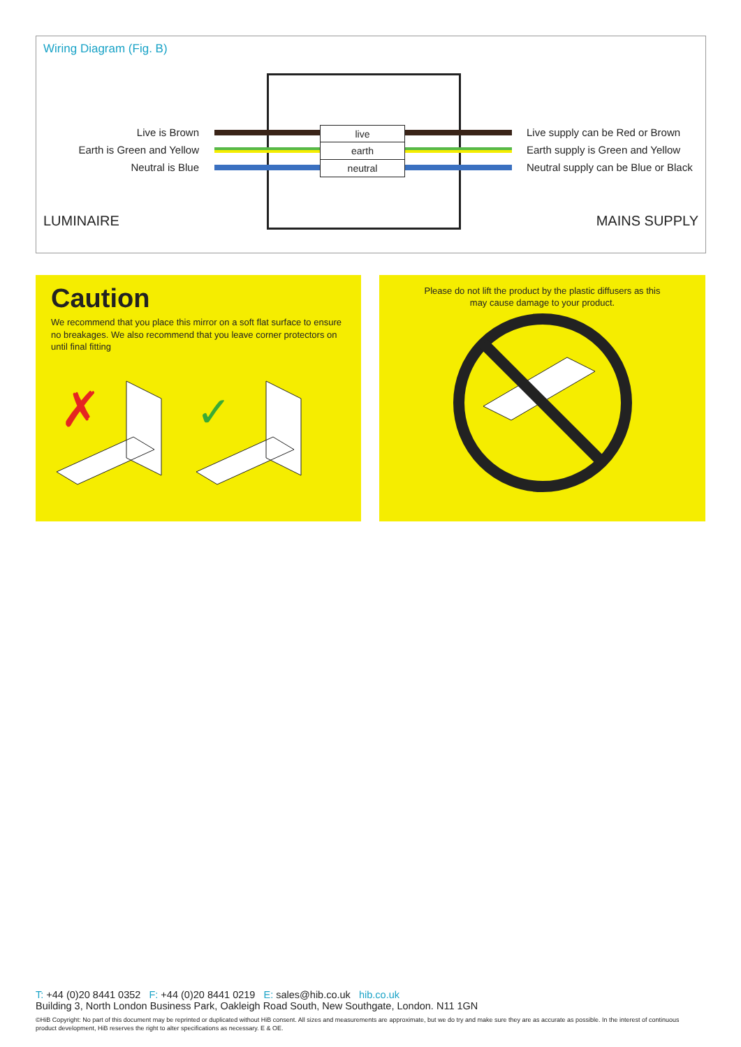Wiring Diagram (Fig. B)
Live is Brown
Earth is Green and Yellow
Neutral is Blue
LUMINAIRE
live
earth
neutral
Live supply can be Red or Brown
Earth supply is Green and Yellow
Neutral supply can be Blue or Black
MAINS SUPPLY
Caution
We recommend that you place this mirror on a soft flat surface to ensure no breakages. We also recommend that you leave corner protectors on until final fitting
✗
✓
Please do not lift the product by the plastic diffusers as this may cause damage to your product.
T: +44 (0)20 8441 0352 F: +44 (0)20 8441 0219 E: sales@hib.co.uk hib.co.uk
Building 3, North London Business Park, Oakleigh Road South, New Southgate, London. N11 1GN
©HiB Copyright: No part of this document may be reprinted or duplicated without HiB consent. All sizes and measurements are approximate, but we do try and make sure they are as accurate as possible. In the interest of continuous product development, HiB reserves the right to alter specifications as necessary. E & OE.